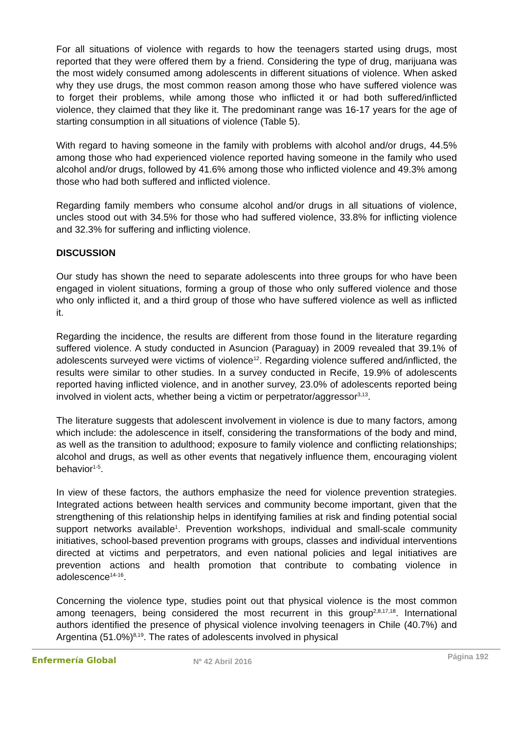For all situations of violence with regards to how the teenagers started using drugs, most reported that they were offered them by a friend. Considering the type of drug, marijuana was the most widely consumed among adolescents in different situations of violence. When asked why they use drugs, the most common reason among those who have suffered violence was to forget their problems, while among those who inflicted it or had both suffered/inflicted violence, they claimed that they like it. The predominant range was 16-17 years for the age of starting consumption in all situations of violence (Table 5).
With regard to having someone in the family with problems with alcohol and/or drugs, 44.5% among those who had experienced violence reported having someone in the family who used alcohol and/or drugs, followed by 41.6% among those who inflicted violence and 49.3% among those who had both suffered and inflicted violence.
Regarding family members who consume alcohol and/or drugs in all situations of violence, uncles stood out with 34.5% for those who had suffered violence, 33.8% for inflicting violence and 32.3% for suffering and inflicting violence.
DISCUSSION
Our study has shown the need to separate adolescents into three groups for who have been engaged in violent situations, forming a group of those who only suffered violence and those who only inflicted it, and a third group of those who have suffered violence as well as inflicted it.
Regarding the incidence, the results are different from those found in the literature regarding suffered violence. A study conducted in Asuncion (Paraguay) in 2009 revealed that 39.1% of adolescents surveyed were victims of violence<sup>12</sup>. Regarding violence suffered and/inflicted, the results were similar to other studies. In a survey conducted in Recife, 19.9% of adolescents reported having inflicted violence, and in another survey, 23.0% of adolescents reported being involved in violent acts, whether being a victim or perpetrator/aggressor<sup>3,13</sup>.
The literature suggests that adolescent involvement in violence is due to many factors, among which include: the adolescence in itself, considering the transformations of the body and mind, as well as the transition to adulthood; exposure to family violence and conflicting relationships; alcohol and drugs, as well as other events that negatively influence them, encouraging violent behavior<sup>1-5</sup>.
In view of these factors, the authors emphasize the need for violence prevention strategies. Integrated actions between health services and community become important, given that the strengthening of this relationship helps in identifying families at risk and finding potential social support networks available<sup>1</sup>. Prevention workshops, individual and small-scale community initiatives, school-based prevention programs with groups, classes and individual interventions directed at victims and perpetrators, and even national policies and legal initiatives are prevention actions and health promotion that contribute to combating violence in adolescence<sup>14-16</sup>.
Concerning the violence type, studies point out that physical violence is the most common among teenagers, being considered the most recurrent in this group<sup>2,8,17,18</sup>. International authors identified the presence of physical violence involving teenagers in Chile (40.7%) and Argentina (51.0%)<sup>8,19</sup>. The rates of adolescents involved in physical
Enfermería Global
Nº 42 Abril 2016
Página 192